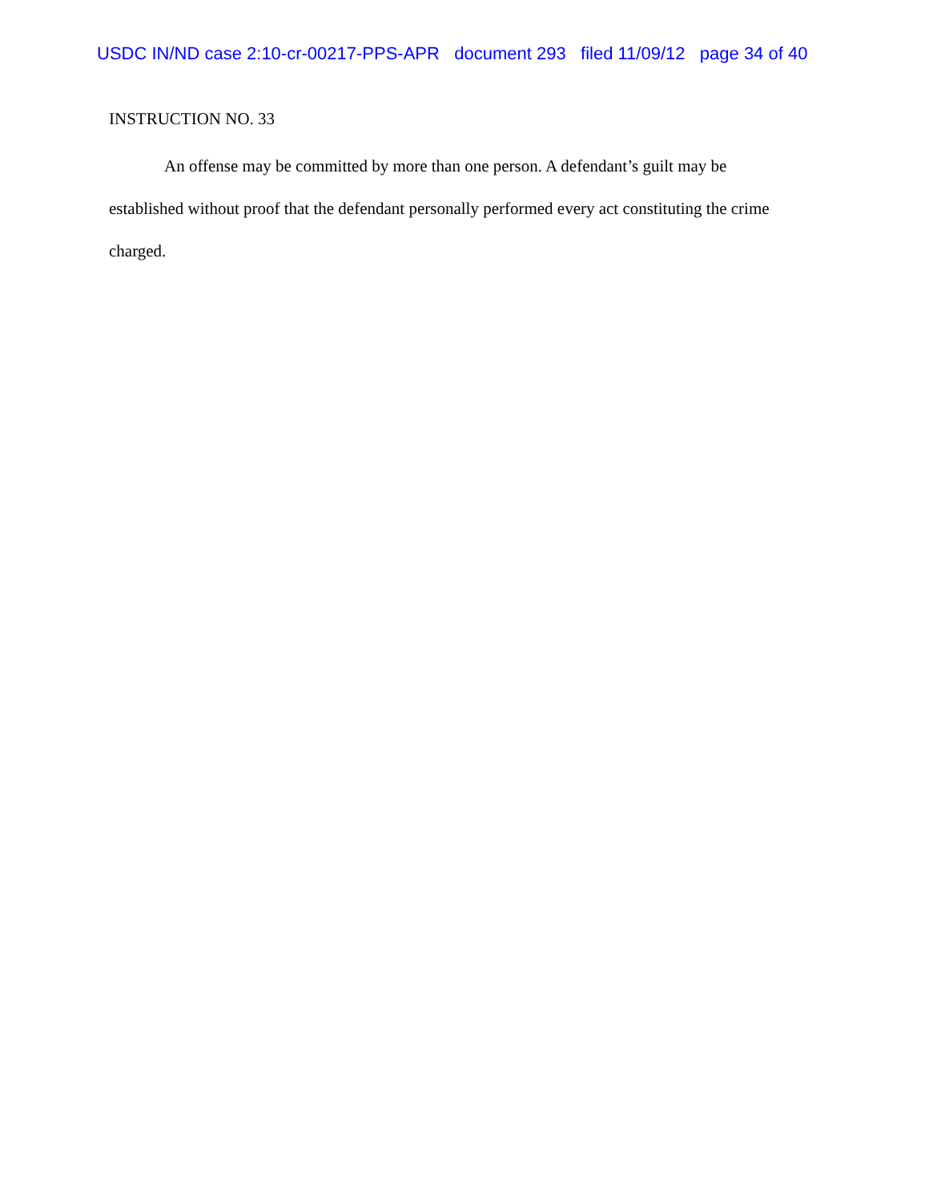USDC IN/ND case 2:10-cr-00217-PPS-APR document 293 filed 11/09/12 page 34 of 40
INSTRUCTION NO. 33
An offense may be committed by more than one person. A defendant’s guilt may be established without proof that the defendant personally performed every act constituting the crime charged.